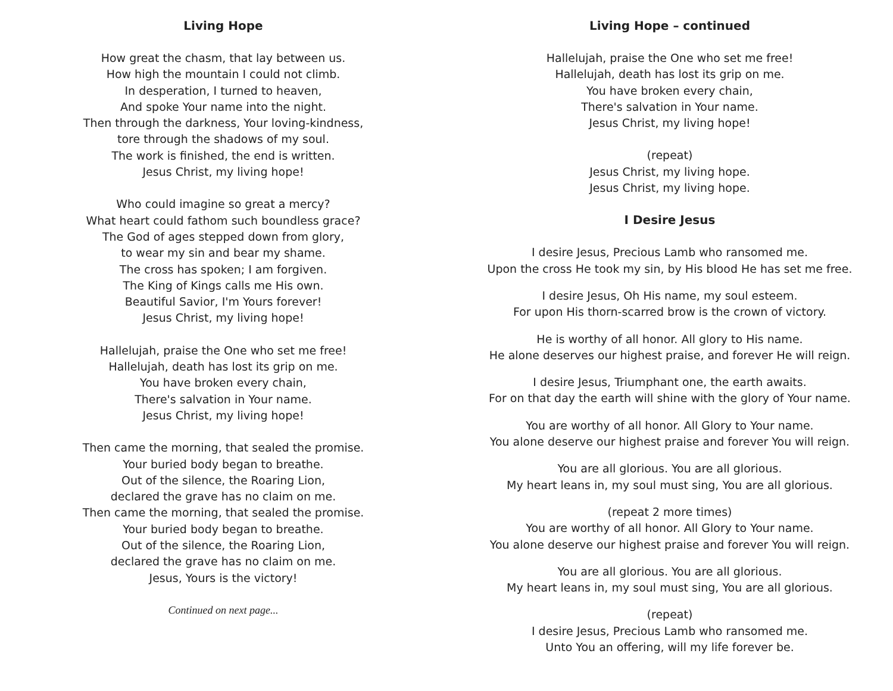Living Hope
How great the chasm, that lay between us.
How high the mountain I could not climb.
In desperation, I turned to heaven,
And spoke Your name into the night.
Then through the darkness, Your loving-kindness,
tore through the shadows of my soul.
The work is finished, the end is written.
Jesus Christ, my living hope!
Who could imagine so great a mercy?
What heart could fathom such boundless grace?
The God of ages stepped down from glory,
to wear my sin and bear my shame.
The cross has spoken; I am forgiven.
The King of Kings calls me His own.
Beautiful Savior, I'm Yours forever!
Jesus Christ, my living hope!
Hallelujah, praise the One who set me free!
Hallelujah, death has lost its grip on me.
You have broken every chain,
There's salvation in Your name.
Jesus Christ, my living hope!
Then came the morning, that sealed the promise.
Your buried body began to breathe.
Out of the silence, the Roaring Lion,
declared the grave has no claim on me.
Then came the morning, that sealed the promise.
Your buried body began to breathe.
Out of the silence, the Roaring Lion,
declared the grave has no claim on me.
Jesus, Yours is the victory!
Continued on next page...
Living Hope – continued
Hallelujah, praise the One who set me free!
Hallelujah, death has lost its grip on me.
You have broken every chain,
There's salvation in Your name.
Jesus Christ, my living hope!
(repeat)
Jesus Christ, my living hope.
Jesus Christ, my living hope.
I Desire Jesus
I desire Jesus, Precious Lamb who ransomed me.
Upon the cross He took my sin, by His blood He has set me free.
I desire Jesus, Oh His name, my soul esteem.
For upon His thorn-scarred brow is the crown of victory.
He is worthy of all honor. All glory to His name.
He alone deserves our highest praise, and forever He will reign.
I desire Jesus, Triumphant one, the earth awaits.
For on that day the earth will shine with the glory of Your name.
You are worthy of all honor. All Glory to Your name.
You alone deserve our highest praise and forever You will reign.
You are all glorious. You are all glorious.
My heart leans in, my soul must sing, You are all glorious.
(repeat 2 more times)
You are worthy of all honor. All Glory to Your name.
You alone deserve our highest praise and forever You will reign.
You are all glorious. You are all glorious.
My heart leans in, my soul must sing, You are all glorious.
(repeat)
I desire Jesus, Precious Lamb who ransomed me.
Unto You an offering, will my life forever be.